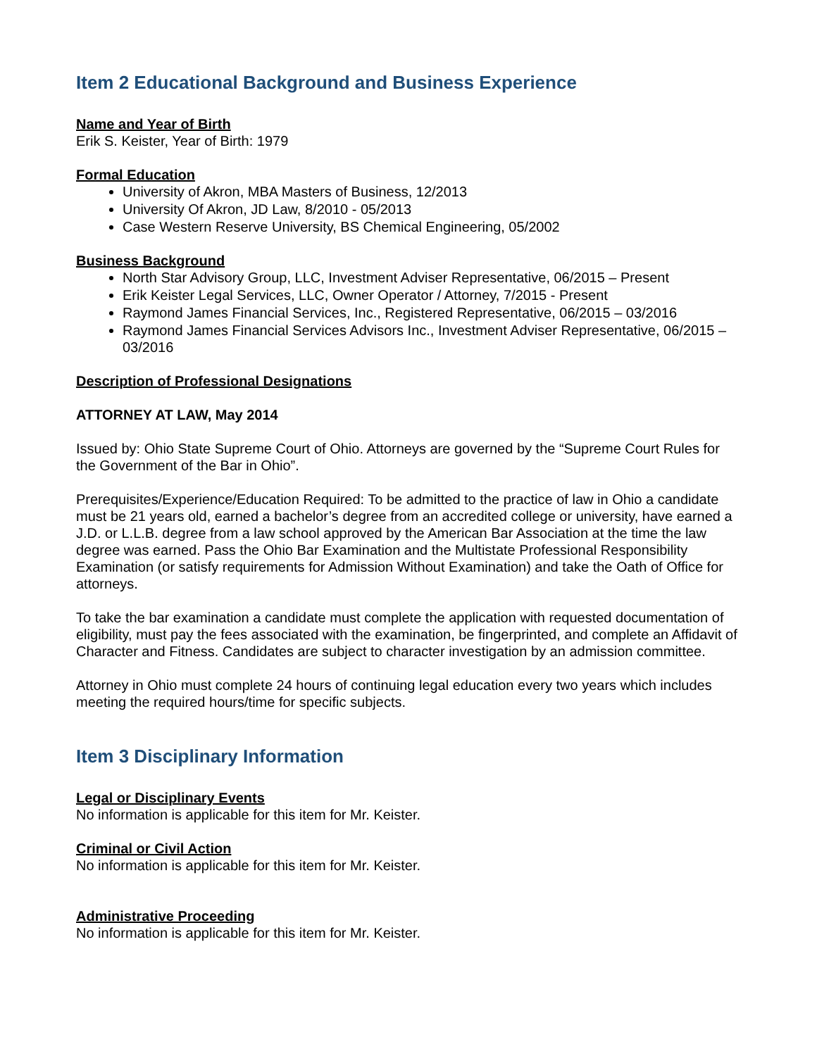Item 2 Educational Background and Business Experience
Name and Year of Birth
Erik S. Keister, Year of Birth: 1979
Formal Education
University of Akron, MBA Masters of Business, 12/2013
University Of Akron, JD Law, 8/2010 - 05/2013
Case Western Reserve University, BS Chemical Engineering, 05/2002
Business Background
North Star Advisory Group, LLC, Investment Adviser Representative, 06/2015 – Present
Erik Keister Legal Services, LLC, Owner Operator / Attorney, 7/2015 - Present
Raymond James Financial Services, Inc., Registered Representative, 06/2015 – 03/2016
Raymond James Financial Services Advisors Inc., Investment Adviser Representative, 06/2015 – 03/2016
Description of Professional Designations
ATTORNEY AT LAW, May 2014
Issued by: Ohio State Supreme Court of Ohio. Attorneys are governed by the “Supreme Court Rules for the Government of the Bar in Ohio”.
Prerequisites/Experience/Education Required: To be admitted to the practice of law in Ohio a candidate must be 21 years old, earned a bachelor’s degree from an accredited college or university, have earned a J.D. or L.L.B. degree from a law school approved by the American Bar Association at the time the law degree was earned. Pass the Ohio Bar Examination and the Multistate Professional Responsibility Examination (or satisfy requirements for Admission Without Examination) and take the Oath of Office for attorneys.
To take the bar examination a candidate must complete the application with requested documentation of eligibility, must pay the fees associated with the examination, be fingerprinted, and complete an Affidavit of Character and Fitness. Candidates are subject to character investigation by an admission committee.
Attorney in Ohio must complete 24 hours of continuing legal education every two years which includes meeting the required hours/time for specific subjects.
Item 3 Disciplinary Information
Legal or Disciplinary Events
No information is applicable for this item for Mr. Keister.
Criminal or Civil Action
No information is applicable for this item for Mr. Keister.
Administrative Proceeding
No information is applicable for this item for Mr. Keister.